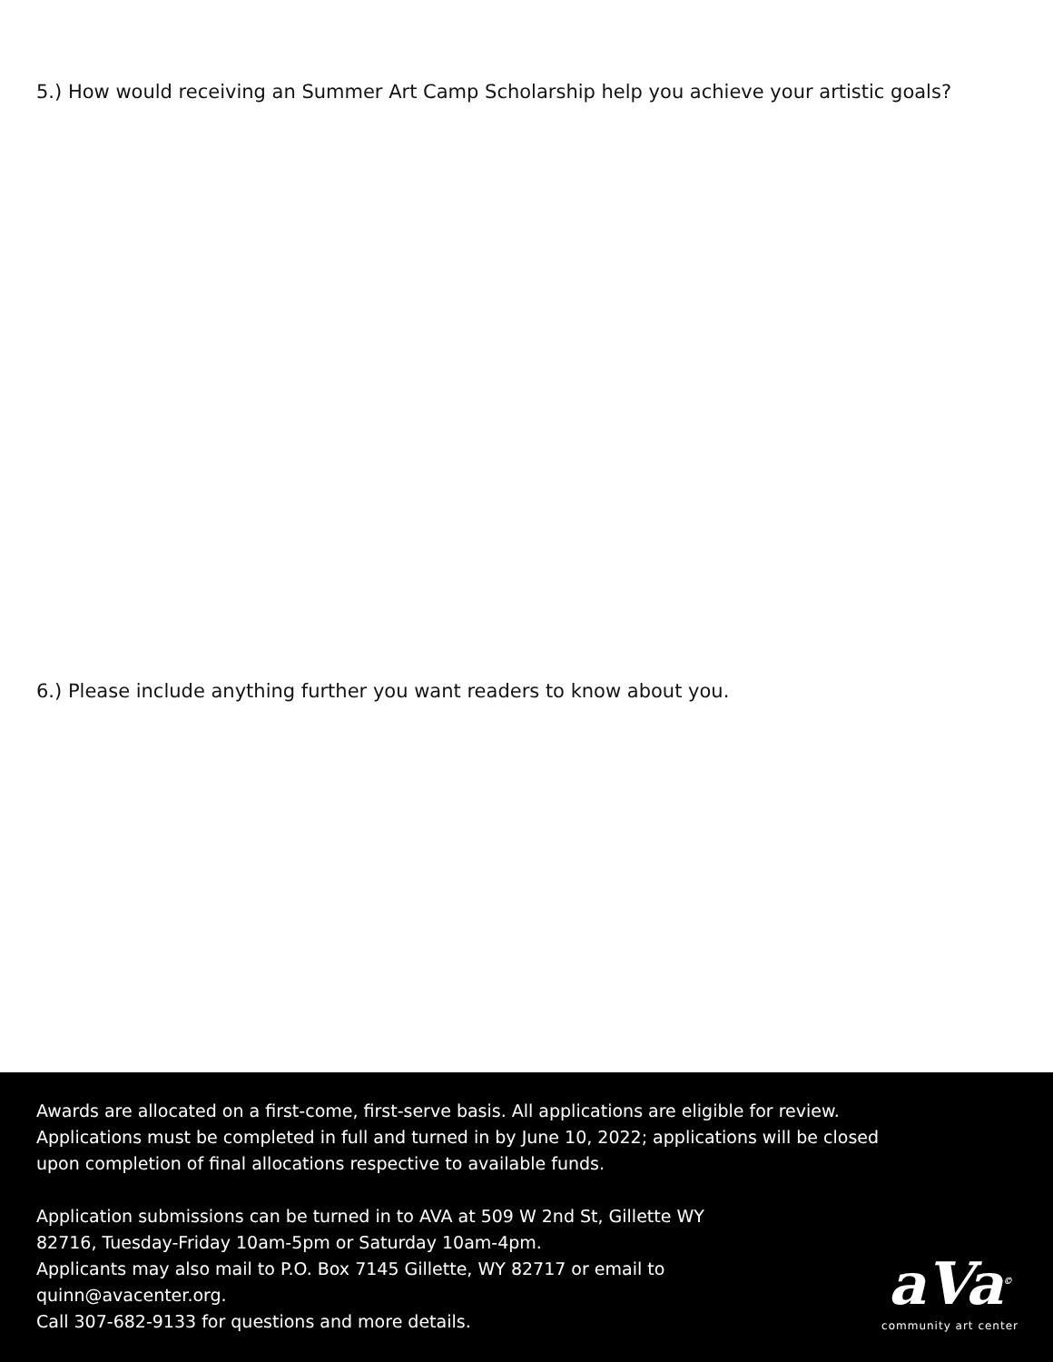5.) How would receiving an Summer Art Camp Scholarship help you achieve your artistic goals?
6.) Please include anything further you want readers to know about you.
Awards are allocated on a first-come, first-serve basis. All applications are eligible for review. Applications must be completed in full and turned in by June 10, 2022; applications will be closed upon completion of final allocations respective to available funds.
Application submissions can be turned in to AVA at 509 W 2nd St, Gillette WY 82716, Tuesday-Friday 10am-5pm or Saturday 10am-4pm.
Applicants may also mail to P.O. Box 7145 Gillette, WY 82717 or email to quinn@avacenter.org.
Call 307-682-9133 for questions and more details.
aVa<sup>©</sup>
community art center